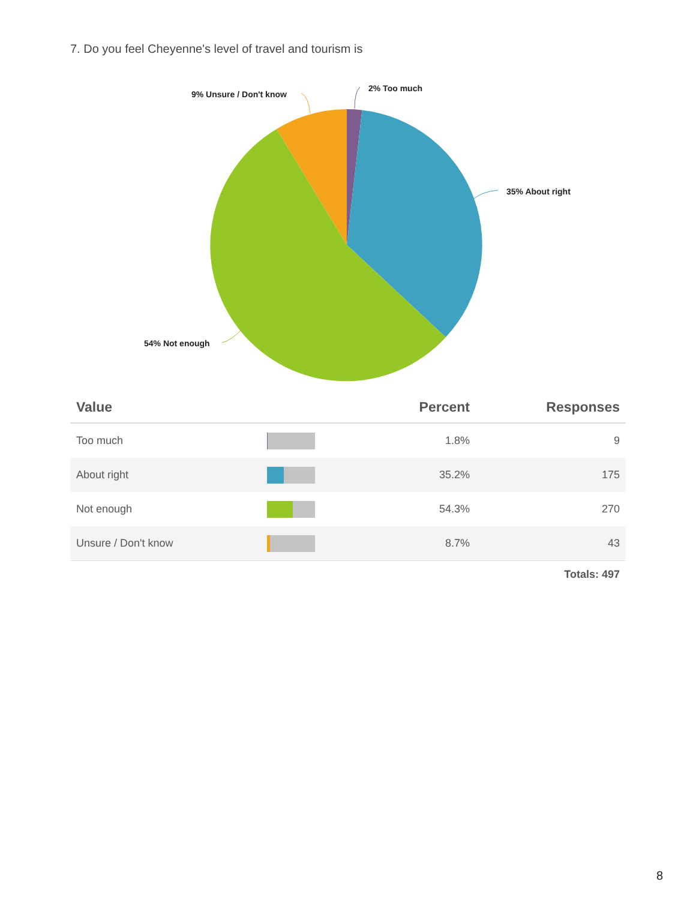7. Do you feel Cheyenne's level of travel and tourism is
2% Too much
9% Unsure / Don't know
35% About right
54% Not enough
| Value | | Percent | Responses |
| --- | --- | --- | --- |
| Too much | | 1.8% | 9 |
| About right | | 35.2% | 175 |
| Not enough | | 54.3% | 270 |
| Unsure / Don't know | | 8.7% | 43 |
Totals: 497
8